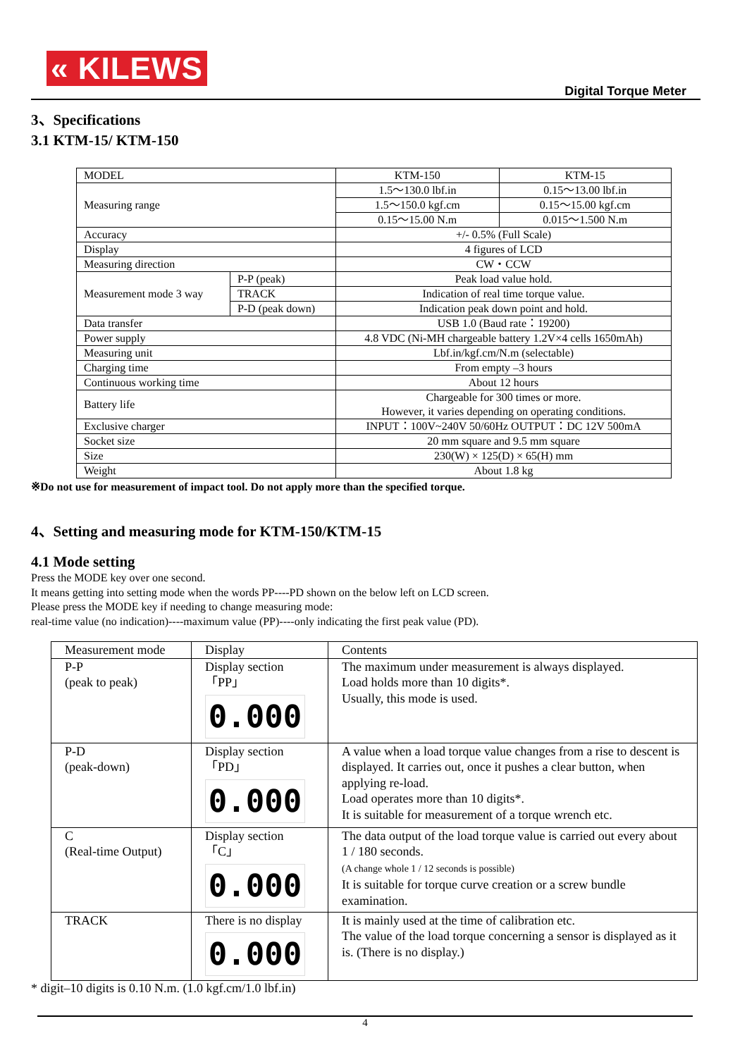« KILEWS
Digital Torque Meter
3、Specifications
3.1 KTM-15/ KTM-150
| MODEL | | KTM-150 | KTM-15 |
| Measuring range | | 1.5～130.0 lbf.in | 0.15～13.00 lbf.in |
| | | 1.5～150.0 kgf.cm | 0.15～15.00 kgf.cm |
| | | 0.15～15.00 N.m | 0.015～1.500 N.m |
| Accuracy | | +/- 0.5% (Full Scale) | |
| Display | | 4 figures of LCD | |
| Measuring direction | | CW・CCW | |
| Measurement mode 3 way | P-P (peak) | Peak load value hold. | |
| | TRACK | Indication of real time torque value. | |
| | P-D (peak down) | Indication peak down point and hold. | |
| Data transfer | | USB 1.0 (Baud rate：19200) | |
| Power supply | | 4.8 VDC (Ni-MH chargeable battery 1.2V×4 cells 1650mAh) | |
| Measuring unit | | Lbf.in/kgf.cm/N.m (selectable) | |
| Charging time | | From empty –3 hours | |
| Continuous working time | | About 12 hours | |
| Battery life | | Chargeable for 300 times or more. However, it varies depending on operating conditions. | |
| Exclusive charger | | INPUT：100V~240V 50/60Hz OUTPUT：DC 12V 500mA | |
| Socket size | | 20 mm square and 9.5 mm square | |
| Size | | 230(W) × 125(D) × 65(H) mm | |
| Weight | | About 1.8 kg | |
※Do not use for measurement of impact tool. Do not apply more than the specified torque.
4、Setting and measuring mode for KTM-150/KTM-15
4.1 Mode setting
Press the MODE key over one second.
It means getting into setting mode when the words PP----PD shown on the below left on LCD screen.
Please press the MODE key if needing to change measuring mode:
real-time value (no indication)----maximum value (PP)----only indicating the first peak value (PD).
| Measurement mode | Display | Contents |
| P-P (peak to peak) | Display section「PP」 0.000 | The maximum under measurement is always displayed. Load holds more than 10 digits*. Usually, this mode is used. |
| P-D (peak-down) | Display section「PD」 0.000 | A value when a load torque value changes from a rise to descent is displayed. It carries out, once it pushes a clear button, when applying re-load. Load operates more than 10 digits*. It is suitable for measurement of a torque wrench etc. |
| C (Real-time Output) | Display section「C」 0.000 | The data output of the load torque value is carried out every about 1 / 180 seconds. (A change whole 1 / 12 seconds is possible) It is suitable for torque curve creation or a screw bundle examination. |
| TRACK | There is no display 0.000 | It is mainly used at the time of calibration etc. The value of the load torque concerning a sensor is displayed as it is. (There is no display.) |
* digit–10 digits is 0.10 N.m. (1.0 kgf.cm/1.0 lbf.in)
4